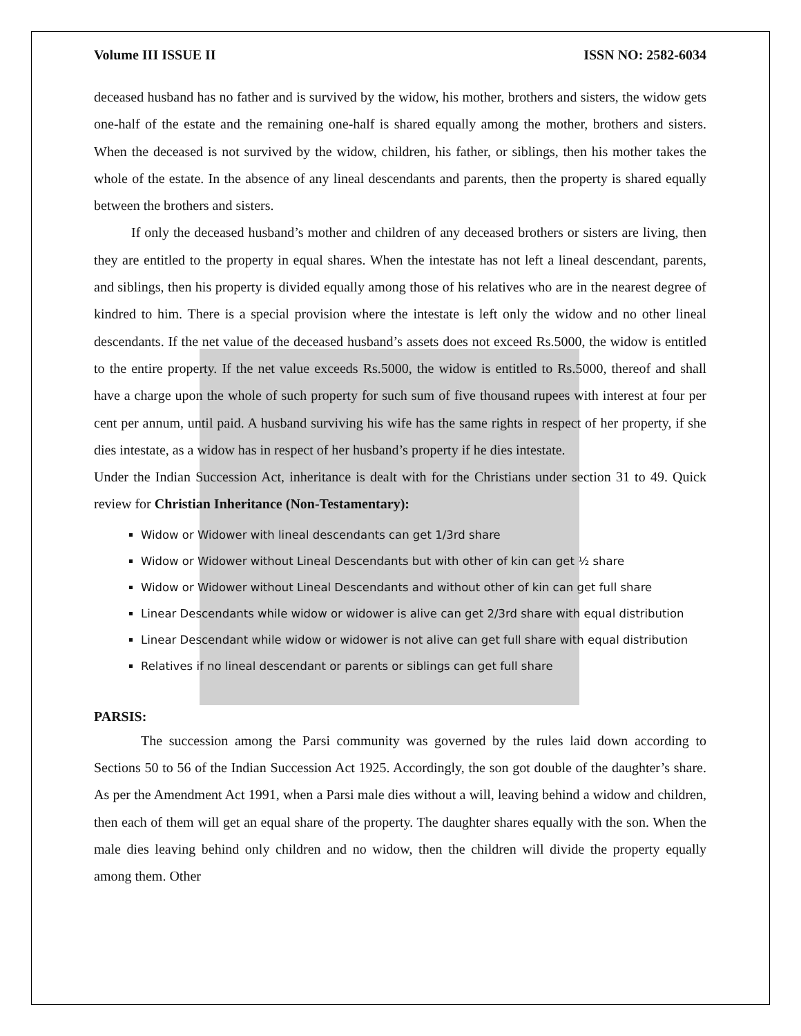Volume III ISSUE II ISSN NO: 2582-6034
deceased husband has no father and is survived by the widow, his mother, brothers and sisters, the widow gets one-half of the estate and the remaining one-half is shared equally among the mother, brothers and sisters. When the deceased is not survived by the widow, children, his father, or siblings, then his mother takes the whole of the estate. In the absence of any lineal descendants and parents, then the property is shared equally between the brothers and sisters.
If only the deceased husband’s mother and children of any deceased brothers or sisters are living, then they are entitled to the property in equal shares. When the intestate has not left a lineal descendant, parents, and siblings, then his property is divided equally among those of his relatives who are in the nearest degree of kindred to him. There is a special provision where the intestate is left only the widow and no other lineal descendants. If the net value of the deceased husband’s assets does not exceed Rs.5000, the widow is entitled to the entire property. If the net value exceeds Rs.5000, the widow is entitled to Rs.5000, thereof and shall have a charge upon the whole of such property for such sum of five thousand rupees with interest at four per cent per annum, until paid. A husband surviving his wife has the same rights in respect of her property, if she dies intestate, as a widow has in respect of her husband’s property if he dies intestate.
Under the Indian Succession Act, inheritance is dealt with for the Christians under section 31 to 49. Quick review for Christian Inheritance (Non-Testamentary):
Widow or Widower with lineal descendants can get 1/3rd share
Widow or Widower without Lineal Descendants but with other of kin can get ½ share
Widow or Widower without Lineal Descendants and without other of kin can get full share
Linear Descendants while widow or widower is alive can get 2/3rd share with equal distribution
Linear Descendant while widow or widower is not alive can get full share with equal distribution
Relatives if no lineal descendant or parents or siblings can get full share
PARSIS:
The succession among the Parsi community was governed by the rules laid down according to Sections 50 to 56 of the Indian Succession Act 1925. Accordingly, the son got double of the daughter’s share. As per the Amendment Act 1991, when a Parsi male dies without a will, leaving behind a widow and children, then each of them will get an equal share of the property. The daughter shares equally with the son. When the male dies leaving behind only children and no widow, then the children will divide the property equally among them. Other